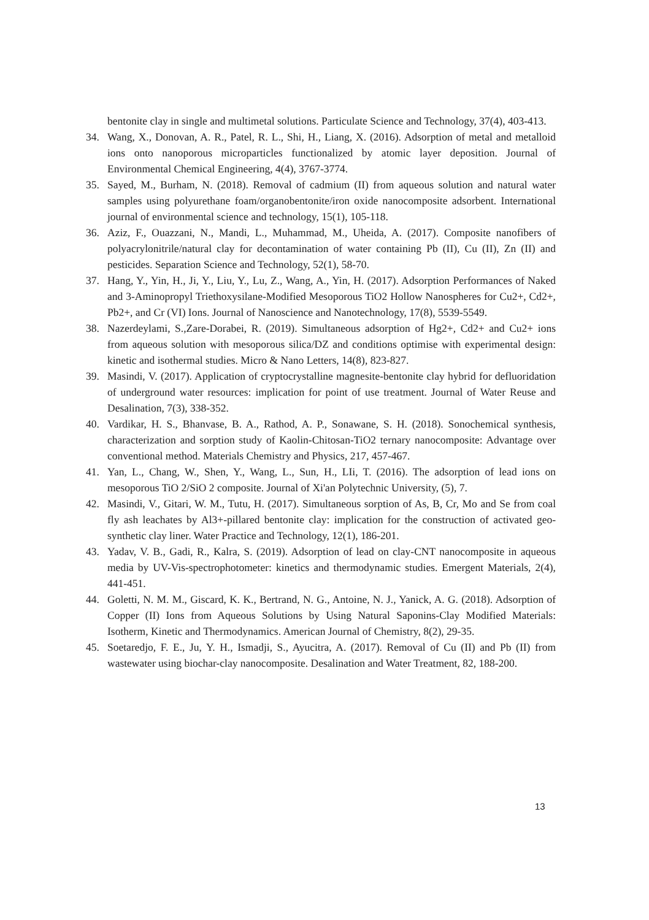bentonite clay in single and multimetal solutions. Particulate Science and Technology, 37(4), 403-413.
34. Wang, X., Donovan, A. R., Patel, R. L., Shi, H., Liang, X. (2016). Adsorption of metal and metalloid ions onto nanoporous microparticles functionalized by atomic layer deposition. Journal of Environmental Chemical Engineering, 4(4), 3767-3774.
35. Sayed, M., Burham, N. (2018). Removal of cadmium (II) from aqueous solution and natural water samples using polyurethane foam/organobentonite/iron oxide nanocomposite adsorbent. International journal of environmental science and technology, 15(1), 105-118.
36. Aziz, F., Ouazzani, N., Mandi, L., Muhammad, M., Uheida, A. (2017). Composite nanofibers of polyacrylonitrile/natural clay for decontamination of water containing Pb (II), Cu (II), Zn (II) and pesticides. Separation Science and Technology, 52(1), 58-70.
37. Hang, Y., Yin, H., Ji, Y., Liu, Y., Lu, Z., Wang, A., Yin, H. (2017). Adsorption Performances of Naked and 3-Aminopropyl Triethoxysilane-Modified Mesoporous TiO2 Hollow Nanospheres for Cu2+, Cd2+, Pb2+, and Cr (VI) Ions. Journal of Nanoscience and Nanotechnology, 17(8), 5539-5549.
38. Nazerdeylami, S.,Zare-Dorabei, R. (2019). Simultaneous adsorption of Hg2+, Cd2+ and Cu2+ ions from aqueous solution with mesoporous silica/DZ and conditions optimise with experimental design: kinetic and isothermal studies. Micro & Nano Letters, 14(8), 823-827.
39. Masindi, V. (2017). Application of cryptocrystalline magnesite-bentonite clay hybrid for defluoridation of underground water resources: implication for point of use treatment. Journal of Water Reuse and Desalination, 7(3), 338-352.
40. Vardikar, H. S., Bhanvase, B. A., Rathod, A. P., Sonawane, S. H. (2018). Sonochemical synthesis, characterization and sorption study of Kaolin-Chitosan-TiO2 ternary nanocomposite: Advantage over conventional method. Materials Chemistry and Physics, 217, 457-467.
41. Yan, L., Chang, W., Shen, Y., Wang, L., Sun, H., LIi, T. (2016). The adsorption of lead ions on mesoporous TiO 2/SiO 2 composite. Journal of Xi'an Polytechnic University, (5), 7.
42. Masindi, V., Gitari, W. M., Tutu, H. (2017). Simultaneous sorption of As, B, Cr, Mo and Se from coal fly ash leachates by Al3+-pillared bentonite clay: implication for the construction of activated geo-synthetic clay liner. Water Practice and Technology, 12(1), 186-201.
43. Yadav, V. B., Gadi, R., Kalra, S. (2019). Adsorption of lead on clay-CNT nanocomposite in aqueous media by UV-Vis-spectrophotometer: kinetics and thermodynamic studies. Emergent Materials, 2(4), 441-451.
44. Goletti, N. M. M., Giscard, K. K., Bertrand, N. G., Antoine, N. J., Yanick, A. G. (2018). Adsorption of Copper (II) Ions from Aqueous Solutions by Using Natural Saponins-Clay Modified Materials: Isotherm, Kinetic and Thermodynamics. American Journal of Chemistry, 8(2), 29-35.
45. Soetaredjo, F. E., Ju, Y. H., Ismadji, S., Ayucitra, A. (2017). Removal of Cu (II) and Pb (II) from wastewater using biochar-clay nanocomposite. Desalination and Water Treatment, 82, 188-200.
13